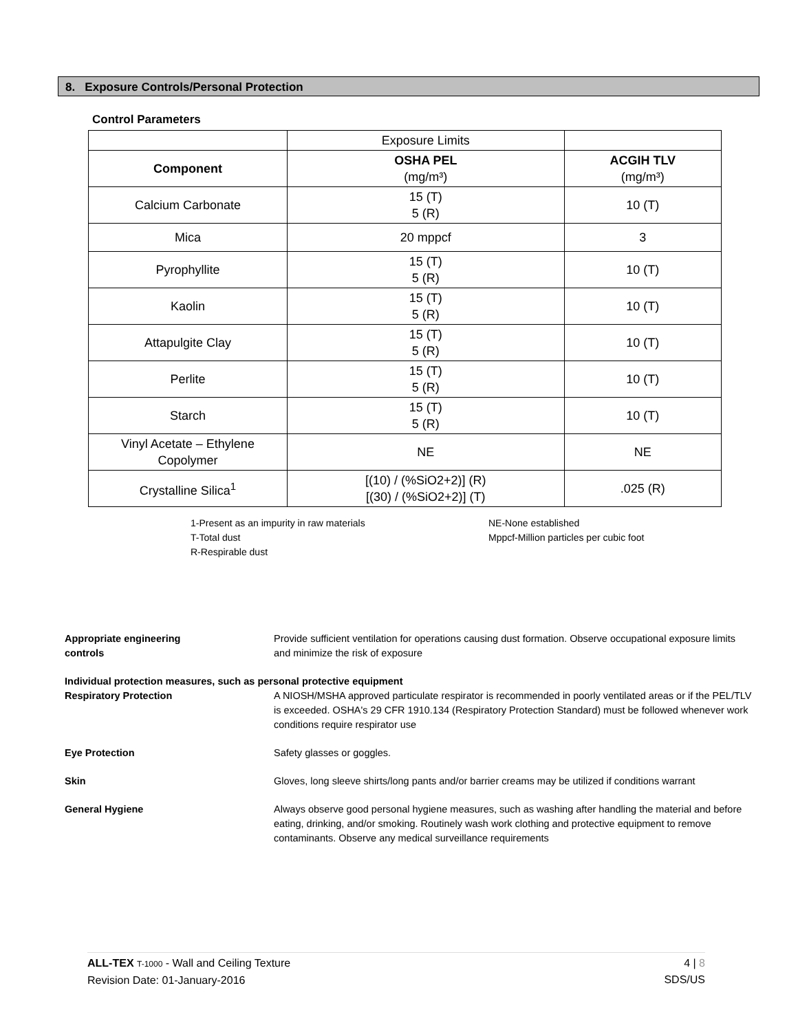8. Exposure Controls/Personal Protection
Control Parameters
| | Exposure Limits | |
| Component | OSHA PEL (mg/m³) | ACGIH TLV (mg/m³) |
| Calcium Carbonate | 15 (T) 5 (R) | 10 (T) |
| Mica | 20 mppcf | 3 |
| Pyrophyllite | 15 (T) 5 (R) | 10 (T) |
| Kaolin | 15 (T) 5 (R) | 10 (T) |
| Attapulgite Clay | 15 (T) 5 (R) | 10 (T) |
| Perlite | 15 (T) 5 (R) | 10 (T) |
| Starch | 15 (T) 5 (R) | 10 (T) |
| Vinyl Acetate – Ethylene Copolymer | NE | NE |
| Crystalline Silica<sup>1</sup> | [(10) / (%SiO2+2)] (R) [(30) / (%SiO2+2)] (T) | .025 (R) |
1-Present as an impurity in raw materials
T-Total dust
R-Respirable dust
NE-None established
Mppcf-Million particles per cubic foot
Appropriate engineering
controls
Provide sufficient ventilation for operations causing dust formation. Observe occupational exposure limits and minimize the risk of exposure
Individual protection measures, such as personal protective equipment
Respiratory Protection A NIOSH/MSHA approved particulate respirator is recommended in poorly ventilated areas or if the PEL/TLV is exceeded. OSHA's 29 CFR 1910.134 (Respiratory Protection Standard) must be followed whenever work conditions require respirator use
Eye Protection Safety glasses or goggles.
Skin Gloves, long sleeve shirts/long pants and/or barrier creams may be utilized if conditions warrant
General Hygiene Always observe good personal hygiene measures, such as washing after handling the material and before eating, drinking, and/or smoking. Routinely wash work clothing and protective equipment to remove contaminants. Observe any medical surveillance requirements
ALL-TEX T-1000 - Wall and Ceiling Texture
Revision Date: 01-January-2016
4 | 8
SDS/US